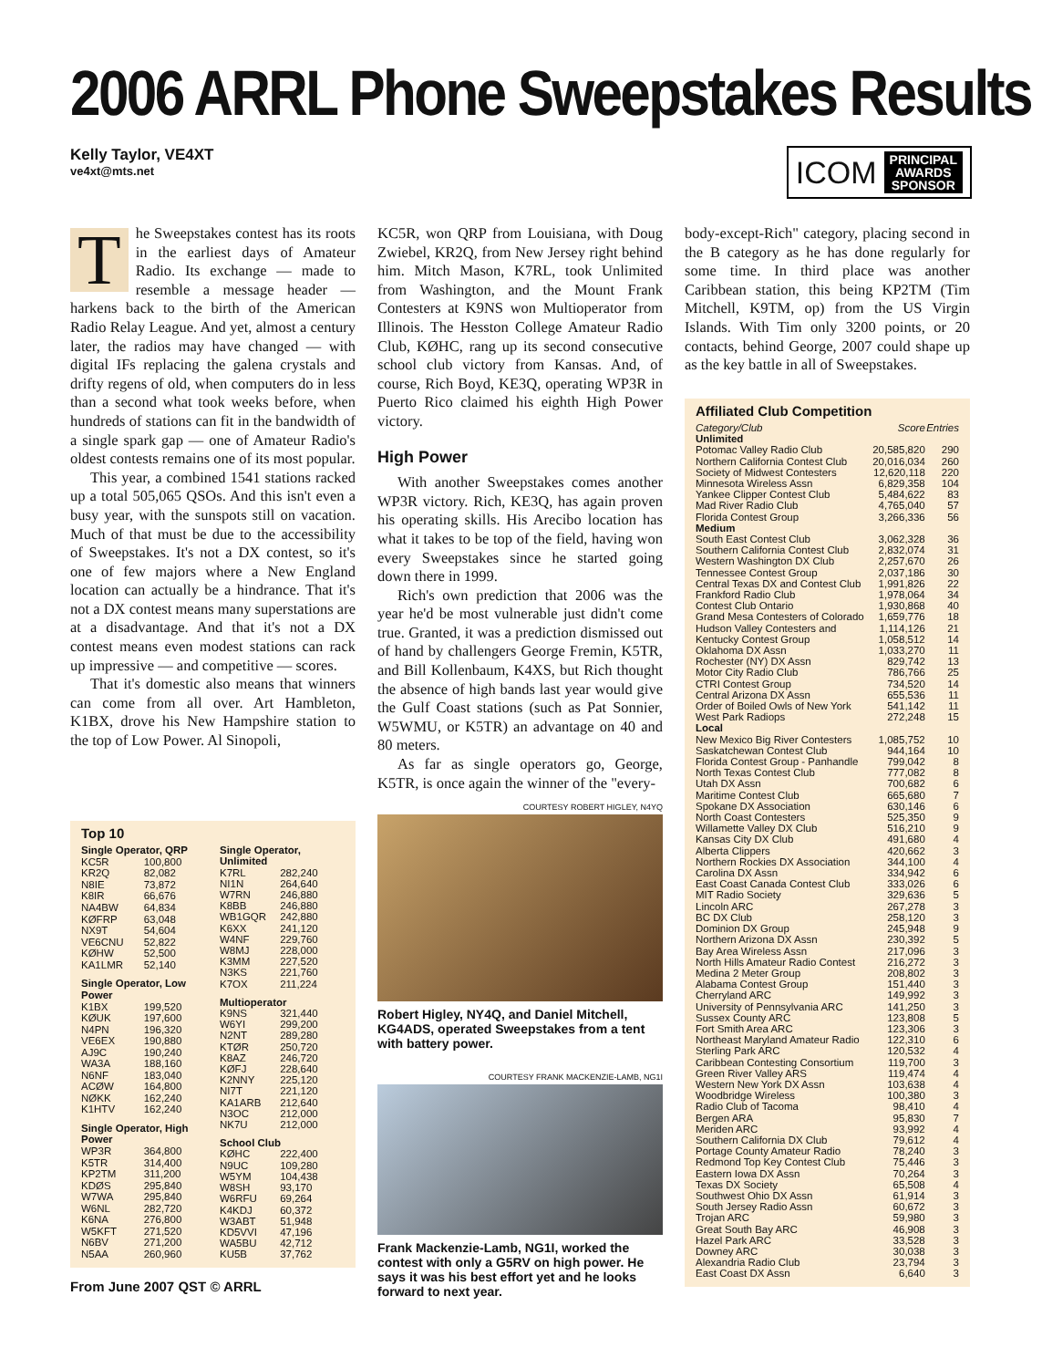2006 ARRL Phone Sweepstakes Results
Kelly Taylor, VE4XT
ve4xt@mts.net
ICOM PRINCIPAL
AWARDS
SPONSOR
The Sweepstakes contest has its roots in the earliest days of Amateur Radio. Its exchange — made to resemble a message header — harkens back to the birth of the American Radio Relay League. And yet, almost a century later, the radios may have changed — with digital IFs replacing the galena crystals and drifty regens of old, when computers do in less than a second what took weeks before, when hundreds of stations can fit in the bandwidth of a single spark gap — one of Amateur Radio's oldest contests remains one of its most popular.
This year, a combined 1541 stations racked up a total 505,065 QSOs. And this isn't even a busy year, with the sunspots still on vacation. Much of that must be due to the accessibility of Sweepstakes. It's not a DX contest, so it's one of few majors where a New England location can actually be a hindrance. That it's not a DX contest means many superstations are at a disadvantage. And that it's not a DX contest means even modest stations can rack up impressive — and competitive — scores.
That it's domestic also means that winners can come from all over. Art Hambleton, K1BX, drove his New Hampshire station to the top of Low Power. Al Sinopoli,
KC5R, won QRP from Louisiana, with Doug Zwiebel, KR2Q, from New Jersey right behind him. Mitch Mason, K7RL, took Unlimited from Washington, and the Mount Frank Contesters at K9NS won Multioperator from Illinois. The Hesston College Amateur Radio Club, KØHC, rang up its second consecutive school club victory from Kansas. And, of course, Rich Boyd, KE3Q, operating WP3R in Puerto Rico claimed his eighth High Power victory.
High Power
With another Sweepstakes comes another WP3R victory. Rich, KE3Q, has again proven his operating skills. His Arecibo location has what it takes to be top of the field, having won every Sweepstakes since he started going down there in 1999.
Rich's own prediction that 2006 was the year he'd be most vulnerable just didn't come true. Granted, it was a prediction dismissed out of hand by challengers George Fremin, K5TR, and Bill Kollenbaum, K4XS, but Rich thought the absence of high bands last year would give the Gulf Coast stations (such as Pat Sonnier, W5WMU, or K5TR) an advantage on 40 and 80 meters.
As far as single operators go, George, K5TR, is once again the winner of the "every-
body-except-Rich" category, placing second in the B category as he has done regularly for some time. In third place was another Caribbean station, this being KP2TM (Tim Mitchell, K9TM, op) from the US Virgin Islands. With Tim only 3200 points, or 20 contacts, behind George, 2007 could shape up as the key battle in all of Sweepstakes.
Affiliated Club Competition
| Category/Club | Score | Entries |
| --- | --- | --- |
| Unlimited | | |
| Potomac Valley Radio Club | 20,585,820 | 290 |
| Northern California Contest Club | 20,016,034 | 260 |
| Society of Midwest Contesters | 12,620,118 | 220 |
| Minnesota Wireless Assn | 6,829,358 | 104 |
| Yankee Clipper Contest Club | 5,484,622 | 83 |
| Mad River Radio Club | 4,765,040 | 57 |
| Florida Contest Group | 3,266,336 | 56 |
| Medium | | |
| South East Contest Club | 3,062,328 | 36 |
| Southern California Contest Club | 2,832,074 | 31 |
| Western Washington DX Club | 2,257,670 | 26 |
| Tennessee Contest Group | 2,037,186 | 30 |
| Central Texas DX and Contest Club | 1,991,826 | 22 |
| Frankford Radio Club | 1,978,064 | 34 |
| Contest Club Ontario | 1,930,868 | 40 |
| Grand Mesa Contesters of Colorado | 1,659,776 | 18 |
| Hudson Valley Contesters and | 1,114,126 | 21 |
| Kentucky Contest Group | 1,058,512 | 14 |
| Oklahoma DX Assn | 1,033,270 | 11 |
| Rochester (NY) DX Assn | 829,742 | 13 |
| Motor City Radio Club | 786,766 | 25 |
| CTRI Contest Group | 734,520 | 14 |
| Central Arizona DX Assn | 655,536 | 11 |
| Order of Boiled Owls of New York | 541,142 | 11 |
| West Park Radiops | 272,248 | 15 |
| Local | | |
| New Mexico Big River Contesters | 1,085,752 | 10 |
| Saskatchewan Contest Club | 944,164 | 10 |
| Florida Contest Group - Panhandle | 799,042 | 8 |
| North Texas Contest Club | 777,082 | 8 |
| Utah DX Assn | 700,682 | 6 |
| Maritime Contest Club | 665,680 | 7 |
| Spokane DX Association | 630,146 | 6 |
| North Coast Contesters | 525,350 | 9 |
| Willamette Valley DX Club | 516,210 | 9 |
| Kansas City DX Club | 491,680 | 4 |
| Alberta Clippers | 420,662 | 3 |
| Northern Rockies DX Association | 344,100 | 4 |
| Carolina DX Assn | 334,942 | 6 |
| East Coast Canada Contest Club | 333,026 | 6 |
| MIT Radio Society | 329,636 | 5 |
| Lincoln ARC | 267,278 | 3 |
| BC DX Club | 258,120 | 3 |
| Dominion DX Group | 245,948 | 9 |
| Northern Arizona DX Assn | 230,392 | 5 |
| Bay Area Wireless Assn | 217,096 | 3 |
| North Hills Amateur Radio Contest | 216,272 | 3 |
| Medina 2 Meter Group | 208,802 | 3 |
| Alabama Contest Group | 151,440 | 3 |
| Cherryland ARC | 149,992 | 3 |
| University of Pennsylvania ARC | 141,250 | 3 |
| Sussex County ARC | 123,808 | 5 |
| Fort Smith Area ARC | 123,306 | 3 |
| Northeast Maryland Amateur Radio | 122,310 | 6 |
| Sterling Park ARC | 120,532 | 4 |
| Caribbean Contesting Consortium | 119,700 | 3 |
| Green River Valley ARS | 119,474 | 4 |
| Western New York DX Assn | 103,638 | 4 |
| Woodbridge Wireless | 100,380 | 3 |
| Radio Club of Tacoma | 98,410 | 4 |
| Bergen ARA | 95,830 | 7 |
| Meriden ARC | 93,992 | 4 |
| Southern California DX Club | 79,612 | 4 |
| Portage County Amateur Radio | 78,240 | 3 |
| Redmond Top Key Contest Club | 75,446 | 3 |
| Eastern Iowa DX Assn | 70,264 | 3 |
| Texas DX Society | 65,508 | 4 |
| Southwest Ohio DX Assn | 61,914 | 3 |
| South Jersey Radio Assn | 60,672 | 3 |
| Trojan ARC | 59,980 | 3 |
| Great South Bay ARC | 46,908 | 3 |
| Hazel Park ARC | 33,528 | 3 |
| Downey ARC | 30,038 | 3 |
| Alexandria Radio Club | 23,794 | 3 |
| East Coast DX Assn | 6,640 | 3 |
Top 10
| Single Operator, QRP | |
| --- | --- |
| KC5R | 100,800 |
| KR2Q | 82,082 |
| N8IE | 73,872 |
| K8IR | 66,676 |
| NA4BW | 64,834 |
| KØFRP | 63,048 |
| NX9T | 54,604 |
| VE6CNU | 52,822 |
| KØHW | 52,500 |
| KA1LMR | 52,140 |
| Single Operator, Low Power | |
| K1BX | 199,520 |
| KØUK | 197,600 |
| N4PN | 196,320 |
| VE6EX | 190,880 |
| AJ9C | 190,240 |
| WA3A | 188,160 |
| N6NF | 183,040 |
| ACØW | 164,800 |
| NØKK | 162,240 |
| K1HTV | 162,240 |
| Single Operator, High Power | |
| WP3R | 364,800 |
| K5TR | 314,400 |
| KP2TM | 311,200 |
| KDØS | 295,840 |
| W7WA | 295,840 |
| W6NL | 282,720 |
| K6NA | 276,800 |
| W5KFT | 271,520 |
| N6BV | 271,200 |
| N5AA | 260,960 |
| Single Operator, Unlimited | |
| --- | --- |
| K7RL | 282,240 |
| NI1N | 264,640 |
| W7RN | 246,880 |
| K8BB | 246,880 |
| WB1GQR | 242,880 |
| K6XX | 241,120 |
| W4NF | 229,760 |
| W8MJ | 228,000 |
| K3MM | 227,520 |
| N3KS | 221,760 |
| K7OX | 211,224 |
| Multioperator | |
| K9NS | 321,440 |
| W6YI | 299,200 |
| N2NT | 289,280 |
| KTØR | 250,720 |
| K8AZ | 246,720 |
| KØFJ | 228,640 |
| K2NNY | 225,120 |
| NI7T | 221,120 |
| KA1ARB | 212,640 |
| N3OC | 212,000 |
| NK7U | 212,000 |
| School Club | |
| KØHC | 222,400 |
| N9UC | 109,280 |
| W5YM | 104,438 |
| W8SH | 93,170 |
| W6RFU | 69,264 |
| K4KDJ | 60,372 |
| W3ABT | 51,948 |
| KD5VVI | 47,196 |
| WA5BU | 42,712 |
| KU5B | 37,762 |
From June 2007 QST © ARRL
COURTESY ROBERT HIGLEY, N4YQ
Robert Higley, NY4Q, and Daniel Mitchell, KG4ADS, operated Sweepstakes from a tent with battery power.
COURTESY FRANK MACKENZIE-LAMB, NG1I
Frank Mackenzie-Lamb, NG1I, worked the contest with only a G5RV on high power. He says it was his best effort yet and he looks forward to next year.